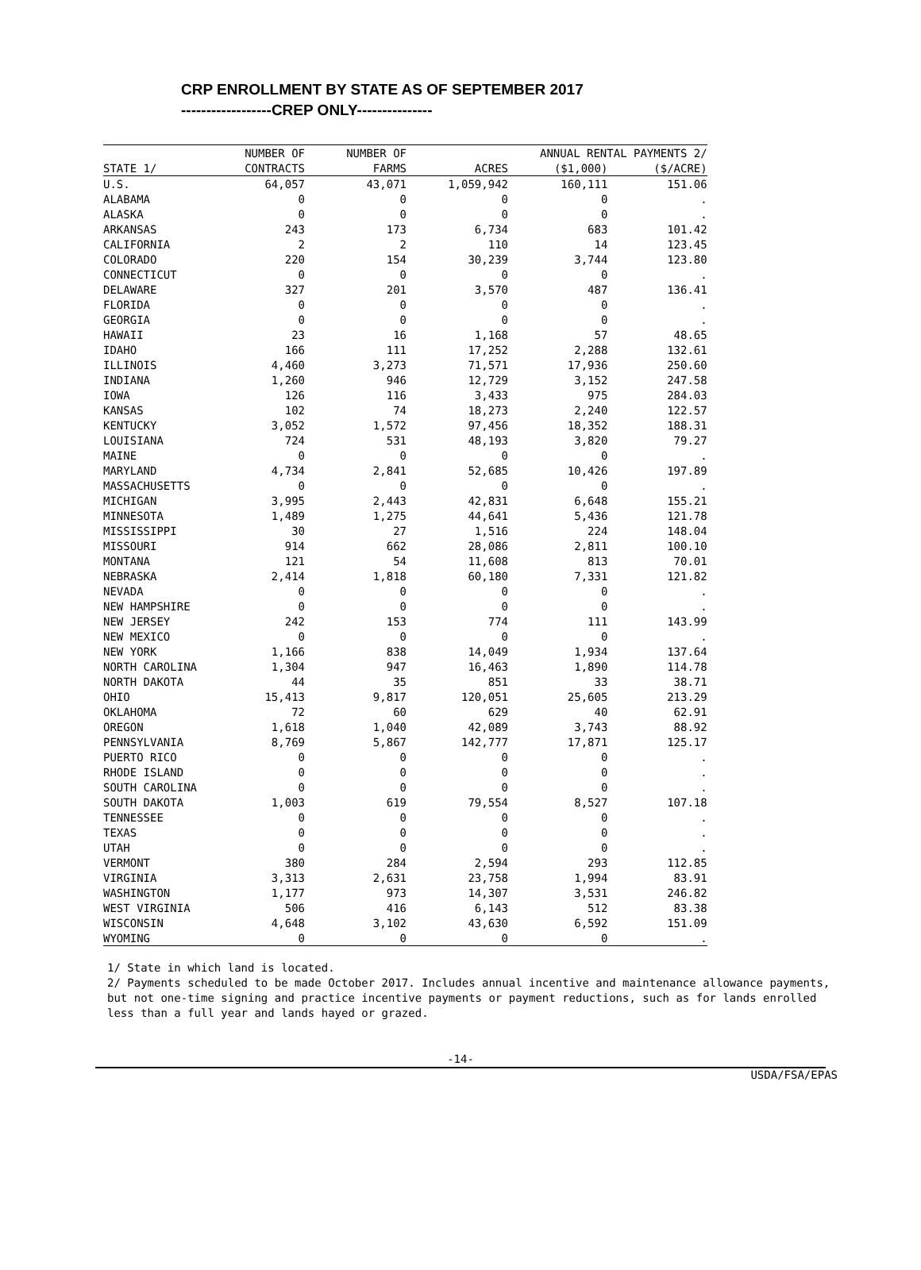CRP ENROLLMENT BY STATE AS OF SEPTEMBER 2017
------------------CREP ONLY---------------
| | NUMBER OF | NUMBER OF | | ANNUAL RENTAL PAYMENTS 2/ | |
| --- | --- | --- | --- | --- | --- |
| STATE 1/ | CONTRACTS | FARMS | ACRES | ($1,000) | ($/ACRE) |
| U.S. | 64,057 | 43,071 | 1,059,942 | 160,111 | 151.06 |
| ALABAMA | 0 | 0 | 0 | 0 | . |
| ALASKA | 0 | 0 | 0 | 0 | . |
| ARKANSAS | 243 | 173 | 6,734 | 683 | 101.42 |
| CALIFORNIA | 2 | 2 | 110 | 14 | 123.45 |
| COLORADO | 220 | 154 | 30,239 | 3,744 | 123.80 |
| CONNECTICUT | 0 | 0 | 0 | 0 | . |
| DELAWARE | 327 | 201 | 3,570 | 487 | 136.41 |
| FLORIDA | 0 | 0 | 0 | 0 | . |
| GEORGIA | 0 | 0 | 0 | 0 | . |
| HAWAII | 23 | 16 | 1,168 | 57 | 48.65 |
| IDAHO | 166 | 111 | 17,252 | 2,288 | 132.61 |
| ILLINOIS | 4,460 | 3,273 | 71,571 | 17,936 | 250.60 |
| INDIANA | 1,260 | 946 | 12,729 | 3,152 | 247.58 |
| IOWA | 126 | 116 | 3,433 | 975 | 284.03 |
| KANSAS | 102 | 74 | 18,273 | 2,240 | 122.57 |
| KENTUCKY | 3,052 | 1,572 | 97,456 | 18,352 | 188.31 |
| LOUISIANA | 724 | 531 | 48,193 | 3,820 | 79.27 |
| MAINE | 0 | 0 | 0 | 0 | . |
| MARYLAND | 4,734 | 2,841 | 52,685 | 10,426 | 197.89 |
| MASSACHUSETTS | 0 | 0 | 0 | 0 | . |
| MICHIGAN | 3,995 | 2,443 | 42,831 | 6,648 | 155.21 |
| MINNESOTA | 1,489 | 1,275 | 44,641 | 5,436 | 121.78 |
| MISSISSIPPI | 30 | 27 | 1,516 | 224 | 148.04 |
| MISSOURI | 914 | 662 | 28,086 | 2,811 | 100.10 |
| MONTANA | 121 | 54 | 11,608 | 813 | 70.01 |
| NEBRASKA | 2,414 | 1,818 | 60,180 | 7,331 | 121.82 |
| NEVADA | 0 | 0 | 0 | 0 | . |
| NEW HAMPSHIRE | 0 | 0 | 0 | 0 | . |
| NEW JERSEY | 242 | 153 | 774 | 111 | 143.99 |
| NEW MEXICO | 0 | 0 | 0 | 0 | . |
| NEW YORK | 1,166 | 838 | 14,049 | 1,934 | 137.64 |
| NORTH CAROLINA | 1,304 | 947 | 16,463 | 1,890 | 114.78 |
| NORTH DAKOTA | 44 | 35 | 851 | 33 | 38.71 |
| OHIO | 15,413 | 9,817 | 120,051 | 25,605 | 213.29 |
| OKLAHOMA | 72 | 60 | 629 | 40 | 62.91 |
| OREGON | 1,618 | 1,040 | 42,089 | 3,743 | 88.92 |
| PENNSYLVANIA | 8,769 | 5,867 | 142,777 | 17,871 | 125.17 |
| PUERTO RICO | 0 | 0 | 0 | 0 | . |
| RHODE ISLAND | 0 | 0 | 0 | 0 | . |
| SOUTH CAROLINA | 0 | 0 | 0 | 0 | . |
| SOUTH DAKOTA | 1,003 | 619 | 79,554 | 8,527 | 107.18 |
| TENNESSEE | 0 | 0 | 0 | 0 | . |
| TEXAS | 0 | 0 | 0 | 0 | . |
| UTAH | 0 | 0 | 0 | 0 | . |
| VERMONT | 380 | 284 | 2,594 | 293 | 112.85 |
| VIRGINIA | 3,313 | 2,631 | 23,758 | 1,994 | 83.91 |
| WASHINGTON | 1,177 | 973 | 14,307 | 3,531 | 246.82 |
| WEST VIRGINIA | 506 | 416 | 6,143 | 512 | 83.38 |
| WISCONSIN | 4,648 | 3,102 | 43,630 | 6,592 | 151.09 |
| WYOMING | 0 | 0 | 0 | 0 | . |
1/ State in which land is located.
2/ Payments scheduled to be made October 2017. Includes annual incentive and maintenance allowance payments, but not one-time signing and practice incentive payments or payment reductions, such as for lands enrolled less than a full year and lands hayed or grazed.
-14-
USDA/FSA/EPAS